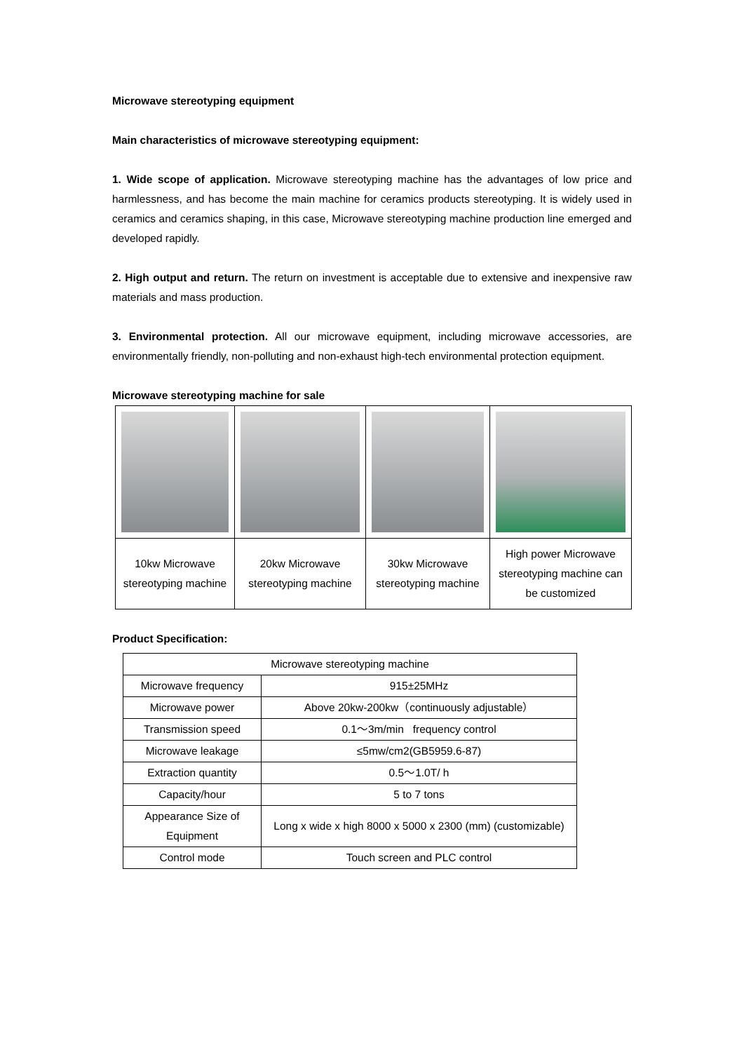Microwave stereotyping equipment
Main characteristics of microwave stereotyping equipment:
1. Wide scope of application. Microwave stereotyping machine has the advantages of low price and harmlessness, and has become the main machine for ceramics products stereotyping. It is widely used in ceramics and ceramics shaping, in this case, Microwave stereotyping machine production line emerged and developed rapidly.
2. High output and return. The return on investment is acceptable due to extensive and inexpensive raw materials and mass production.
3. Environmental protection. All our microwave equipment, including microwave accessories, are environmentally friendly, non-polluting and non-exhaust high-tech environmental protection equipment.
Microwave stereotyping machine for sale
| 10kw Microwave stereotyping machine | 20kw Microwave stereotyping machine | 30kw Microwave stereotyping machine | High power Microwave stereotyping machine can be customized |
Product Specification:
| Microwave stereotyping machine | |
| Microwave frequency | 915±25MHz |
| Microwave power | Above 20kw-200kw（continuously adjustable） |
| Transmission speed | 0.1～3m/min frequency control |
| Microwave leakage | ≤5mw/cm2(GB5959.6-87) |
| Extraction quantity | 0.5～1.0T/ h |
| Capacity/hour | 5 to 7 tons |
| Appearance Size of Equipment | Long x wide x high 8000 x 5000 x 2300 (mm) (customizable) |
| Control mode | Touch screen and PLC control |